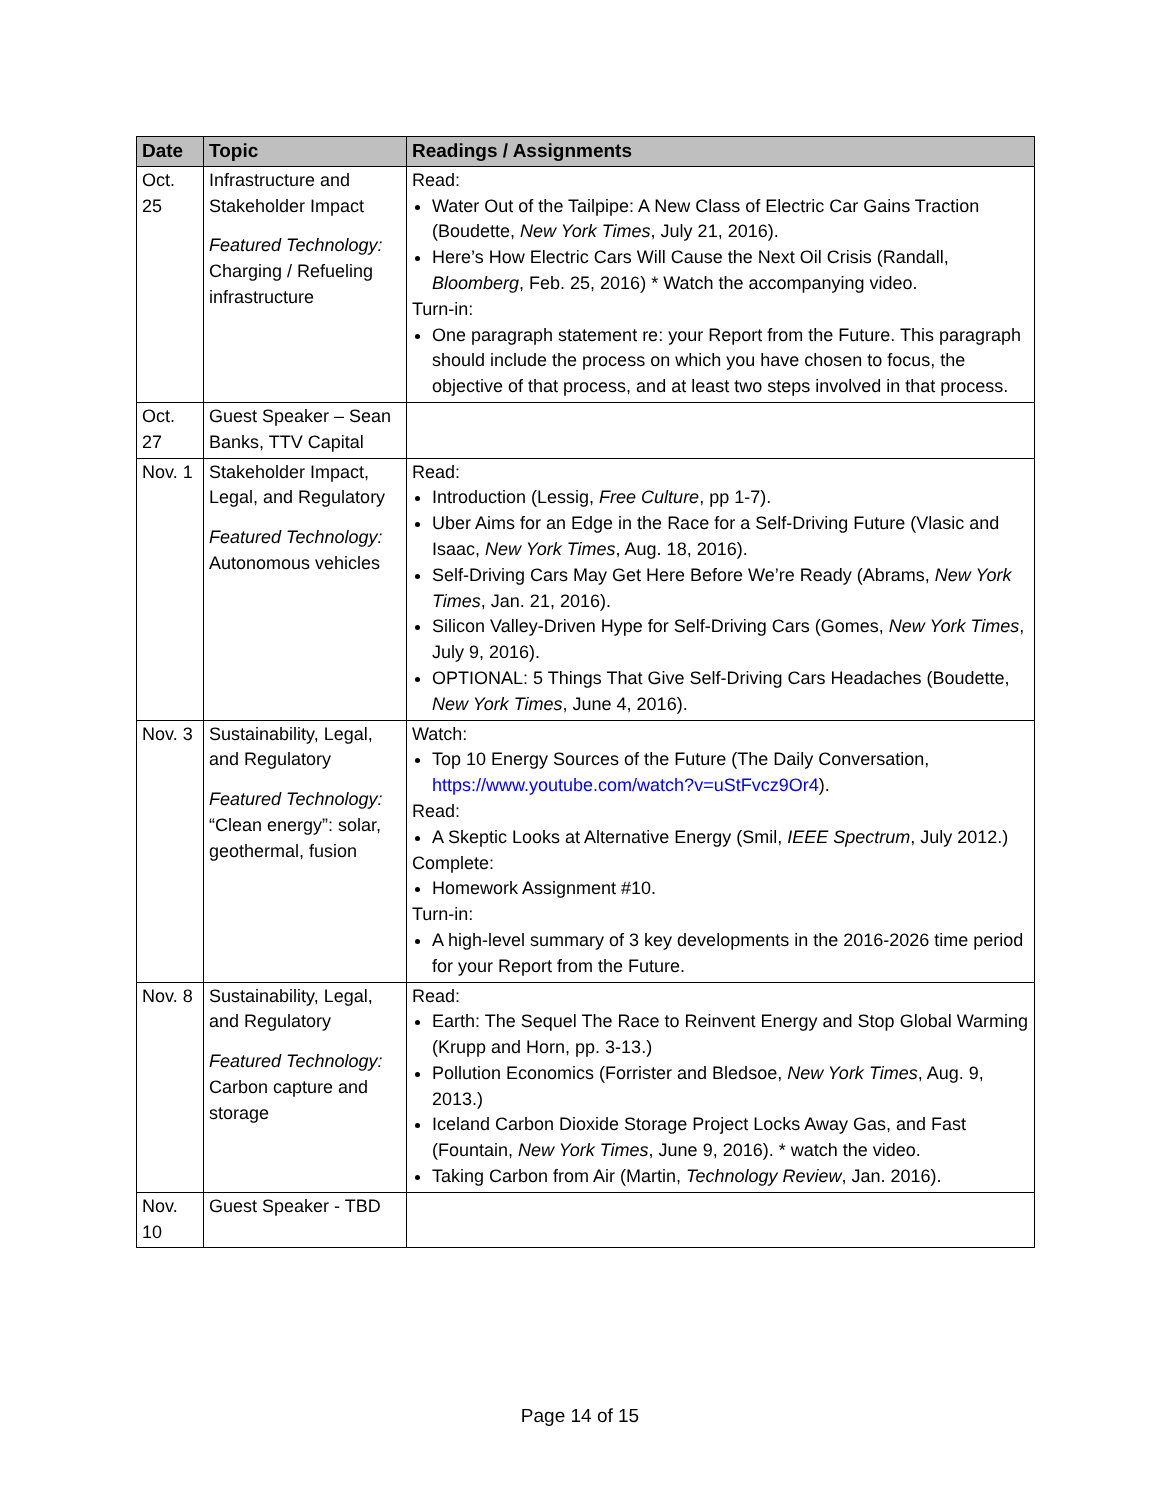| Date | Topic | Readings / Assignments |
| --- | --- | --- |
| Oct. 25 | Infrastructure and Stakeholder Impact Featured Technology: Charging / Refueling infrastructure | Read: Water Out of the Tailpipe: A New Class of Electric Car Gains Traction (Boudette, New York Times , July 21, 2016). Here’s How Electric Cars Will Cause the Next Oil Crisis (Randall, Bloomberg , Feb. 25, 2016) * Watch the accompanying video. Turn-in: One paragraph statement re: your Report from the Future. This paragraph should include the process on which you have chosen to focus, the objective of that process, and at least two steps involved in that process. |
| Oct. 27 | Guest Speaker – Sean Banks, TTV Capital | |
| Nov. 1 | Stakeholder Impact, Legal, and Regulatory Featured Technology: Autonomous vehicles | Read: Introduction (Lessig, Free Culture , pp 1-7). Uber Aims for an Edge in the Race for a Self-Driving Future (Vlasic and Isaac, New York Times , Aug. 18, 2016). Self-Driving Cars May Get Here Before We’re Ready (Abrams, New York Times , Jan. 21, 2016). Silicon Valley-Driven Hype for Self-Driving Cars (Gomes, New York Times , July 9, 2016). OPTIONAL: 5 Things That Give Self-Driving Cars Headaches (Boudette, New York Times , June 4, 2016). |
| Nov. 3 | Sustainability, Legal, and Regulatory Featured Technology: “Clean energy”: solar, geothermal, fusion | Watch: Top 10 Energy Sources of the Future (The Daily Conversation, https://www.youtube.com/watch?v=uStFvcz9Or4 ). Read: A Skeptic Looks at Alternative Energy (Smil, IEEE Spectrum , July 2012.) Complete: Homework Assignment #10. Turn-in: A high-level summary of 3 key developments in the 2016-2026 time period for your Report from the Future. |
| Nov. 8 | Sustainability, Legal, and Regulatory Featured Technology: Carbon capture and storage | Read: Earth: The Sequel The Race to Reinvent Energy and Stop Global Warming (Krupp and Horn, pp. 3-13.) Pollution Economics (Forrister and Bledsoe, New York Times , Aug. 9, 2013.) Iceland Carbon Dioxide Storage Project Locks Away Gas, and Fast (Fountain, New York Times , June 9, 2016). * watch the video. Taking Carbon from Air (Martin, Technology Review , Jan. 2016). |
| Nov. 10 | Guest Speaker - TBD | |
Page 14 of 15